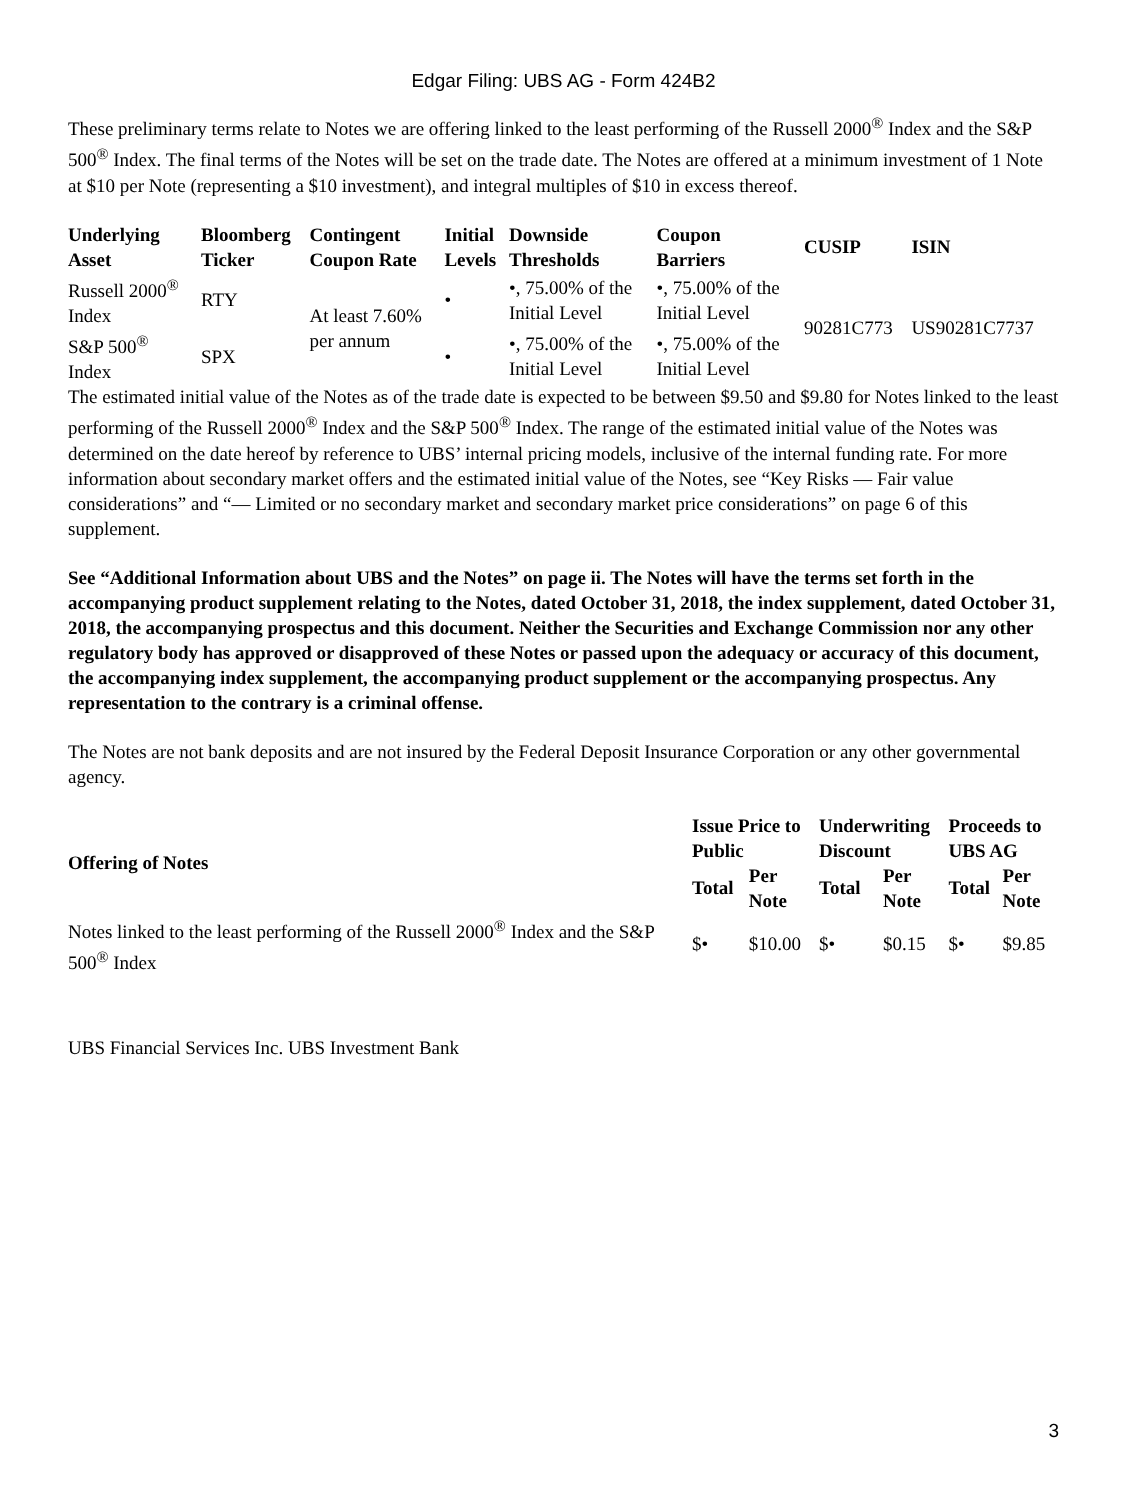Edgar Filing: UBS AG - Form 424B2
These preliminary terms relate to Notes we are offering linked to the least performing of the Russell 2000<sup>®</sup> Index and the S&P 500<sup>®</sup> Index. The final terms of the Notes will be set on the trade date. The Notes are offered at a minimum investment of 1 Note at $10 per Note (representing a $10 investment), and integral multiples of $10 in excess thereof.
| Underlying Asset | Bloomberg Ticker | Contingent Coupon Rate | Initial Levels | Downside Thresholds | Coupon Barriers | CUSIP | ISIN |
| --- | --- | --- | --- | --- | --- | --- | --- |
| Russell 2000<sup>®</sup> Index | RTY | At least 7.60% per annum | • | •, 75.00% of the Initial Level | •, 75.00% of the Initial Level | 90281C773 | US90281C7737 |
| S&P 500<sup>®</sup> Index | SPX | | • | •, 75.00% of the Initial Level | •, 75.00% of the Initial Level | | |
The estimated initial value of the Notes as of the trade date is expected to be between $9.50 and $9.80 for Notes linked to the least performing of the Russell 2000<sup>®</sup> Index and the S&P 500<sup>®</sup> Index. The range of the estimated initial value of the Notes was determined on the date hereof by reference to UBS’ internal pricing models, inclusive of the internal funding rate. For more information about secondary market offers and the estimated initial value of the Notes, see “Key Risks — Fair value considerations” and “— Limited or no secondary market and secondary market price considerations” on page 6 of this supplement.
See “Additional Information about UBS and the Notes” on page ii. The Notes will have the terms set forth in the accompanying product supplement relating to the Notes, dated October 31, 2018, the index supplement, dated October 31, 2018, the accompanying prospectus and this document. Neither the Securities and Exchange Commission nor any other regulatory body has approved or disapproved of these Notes or passed upon the adequacy or accuracy of this document, the accompanying index supplement, the accompanying product supplement or the accompanying prospectus. Any representation to the contrary is a criminal offense.
The Notes are not bank deposits and are not insured by the Federal Deposit Insurance Corporation or any other governmental agency.
| Offering of Notes | Issue Price to Public | | Underwriting Discount | | Proceeds to UBS AG | |
| --- | --- | --- | --- | --- | --- | --- |
| | Total | Per Note | Total | Per Note | Total | Per Note |
| Notes linked to the least performing of the Russell 2000<sup>®</sup> Index and the S&P 500<sup>®</sup> Index | $• | $10.00 | $• | $0.15 | $• | $9.85 |
UBS Financial Services Inc. UBS Investment Bank
3